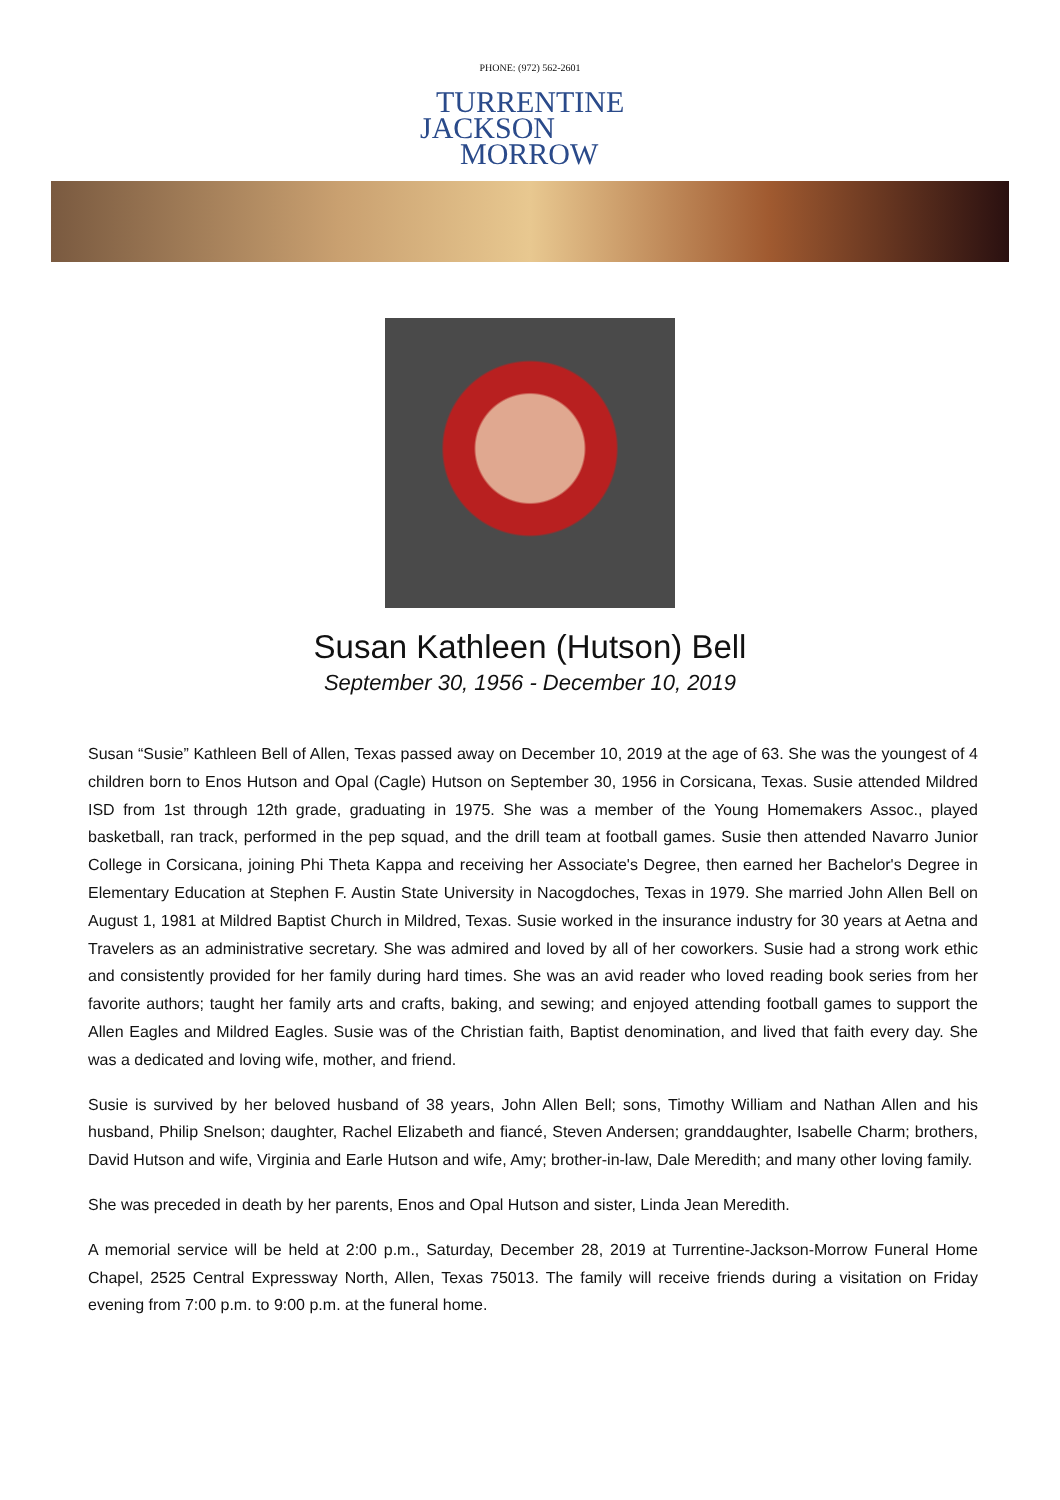PHONE: (972) 562-2601
TURRENTINE
JACKSON
MORROW
Susan Kathleen (Hutson) Bell
September 30, 1956 - December 10, 2019
Susan “Susie” Kathleen Bell of Allen, Texas passed away on December 10, 2019 at the age of 63. She was the youngest of 4 children born to Enos Hutson and Opal (Cagle) Hutson on September 30, 1956 in Corsicana, Texas. Susie attended Mildred ISD from 1st through 12th grade, graduating in 1975. She was a member of the Young Homemakers Assoc., played basketball, ran track, performed in the pep squad, and the drill team at football games. Susie then attended Navarro Junior College in Corsicana, joining Phi Theta Kappa and receiving her Associate's Degree, then earned her Bachelor's Degree in Elementary Education at Stephen F. Austin State University in Nacogdoches, Texas in 1979. She married John Allen Bell on August 1, 1981 at Mildred Baptist Church in Mildred, Texas. Susie worked in the insurance industry for 30 years at Aetna and Travelers as an administrative secretary. She was admired and loved by all of her coworkers. Susie had a strong work ethic and consistently provided for her family during hard times. She was an avid reader who loved reading book series from her favorite authors; taught her family arts and crafts, baking, and sewing; and enjoyed attending football games to support the Allen Eagles and Mildred Eagles. Susie was of the Christian faith, Baptist denomination, and lived that faith every day. She was a dedicated and loving wife, mother, and friend.
Susie is survived by her beloved husband of 38 years, John Allen Bell; sons, Timothy William and Nathan Allen and his husband, Philip Snelson; daughter, Rachel Elizabeth and fiancé, Steven Andersen; granddaughter, Isabelle Charm; brothers, David Hutson and wife, Virginia and Earle Hutson and wife, Amy; brother-in-law, Dale Meredith; and many other loving family.
She was preceded in death by her parents, Enos and Opal Hutson and sister, Linda Jean Meredith.
A memorial service will be held at 2:00 p.m., Saturday, December 28, 2019 at Turrentine-Jackson-Morrow Funeral Home Chapel, 2525 Central Expressway North, Allen, Texas 75013. The family will receive friends during a visitation on Friday evening from 7:00 p.m. to 9:00 p.m. at the funeral home.